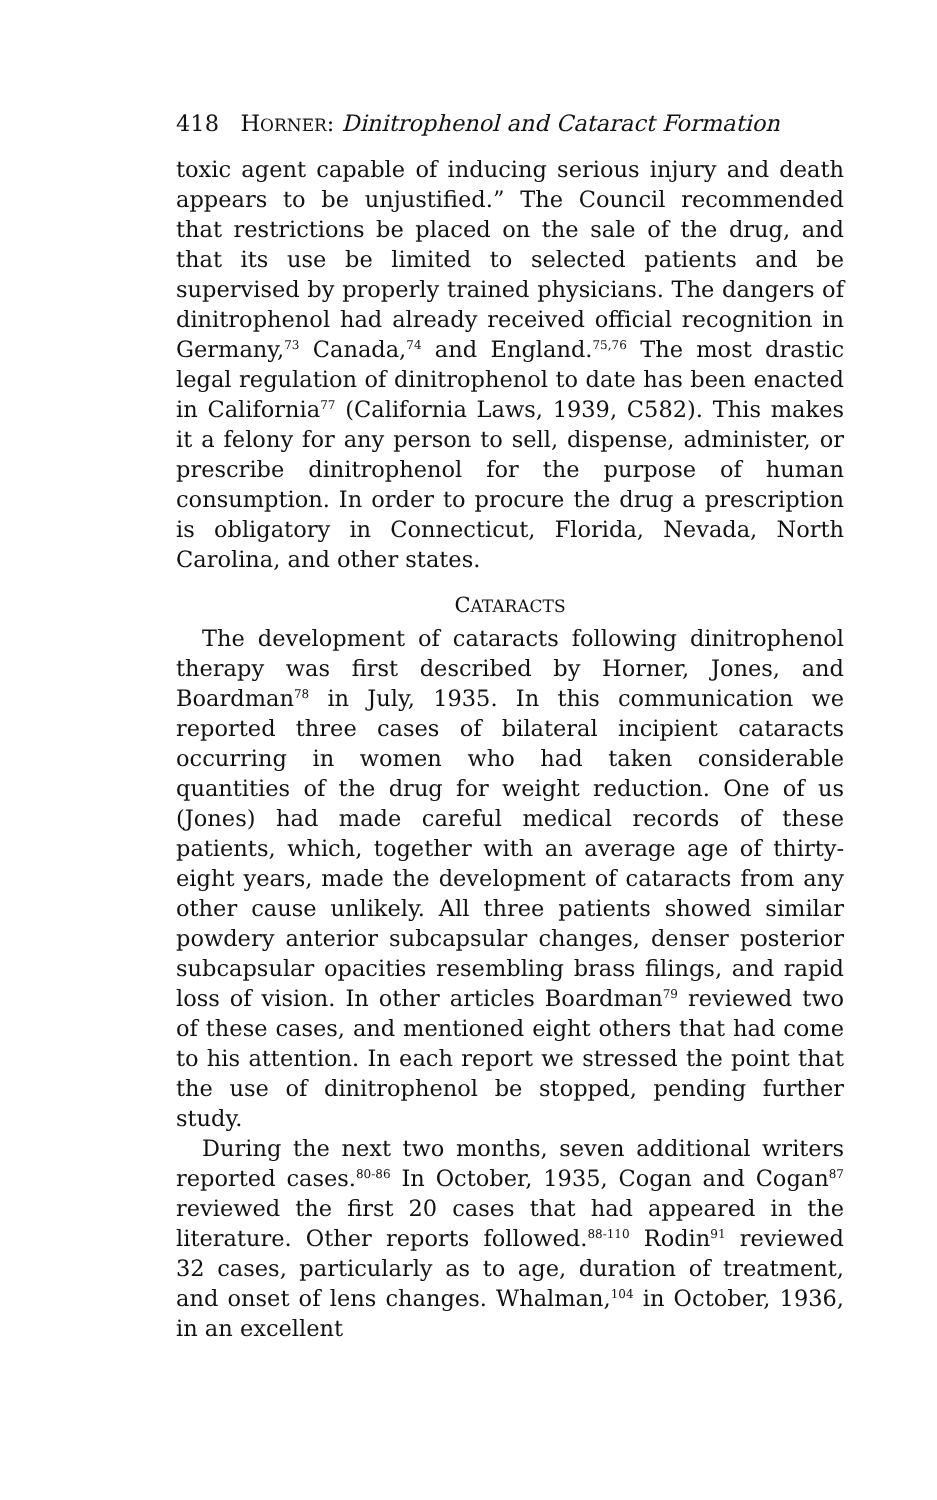418 HORNER: Dinitrophenol and Cataract Formation
toxic agent capable of inducing serious injury and death appears to be unjustified.” The Council recommended that restrictions be placed on the sale of the drug, and that its use be limited to selected patients and be supervised by properly trained physicians. The dangers of dinitrophenol had already received official recognition in Germany,<sup>73</sup> Canada,<sup>74</sup> and England.<sup>75,76</sup> The most drastic legal regulation of dinitrophenol to date has been enacted in California<sup>77</sup> (California Laws, 1939, C582). This makes it a felony for any person to sell, dispense, administer, or prescribe dinitrophenol for the purpose of human consumption. In order to procure the drug a prescription is obligatory in Connecticut, Florida, Nevada, North Carolina, and other states.
CATARACTS
The development of cataracts following dinitrophenol therapy was first described by Horner, Jones, and Boardman<sup>78</sup> in July, 1935. In this communication we reported three cases of bilateral incipient cataracts occurring in women who had taken considerable quantities of the drug for weight reduction. One of us (Jones) had made careful medical records of these patients, which, together with an average age of thirty-eight years, made the development of cataracts from any other cause unlikely. All three patients showed similar powdery anterior subcapsular changes, denser posterior subcapsular opacities resembling brass filings, and rapid loss of vision. In other articles Boardman<sup>79</sup> reviewed two of these cases, and mentioned eight others that had come to his attention. In each report we stressed the point that the use of dinitrophenol be stopped, pending further study.
During the next two months, seven additional writers reported cases.<sup>80-86</sup> In October, 1935, Cogan and Cogan<sup>87</sup> reviewed the first 20 cases that had appeared in the literature. Other reports followed.<sup>88-110</sup> Rodin<sup>91</sup> reviewed 32 cases, particularly as to age, duration of treatment, and onset of lens changes. Whalman,<sup>104</sup> in October, 1936, in an excellent